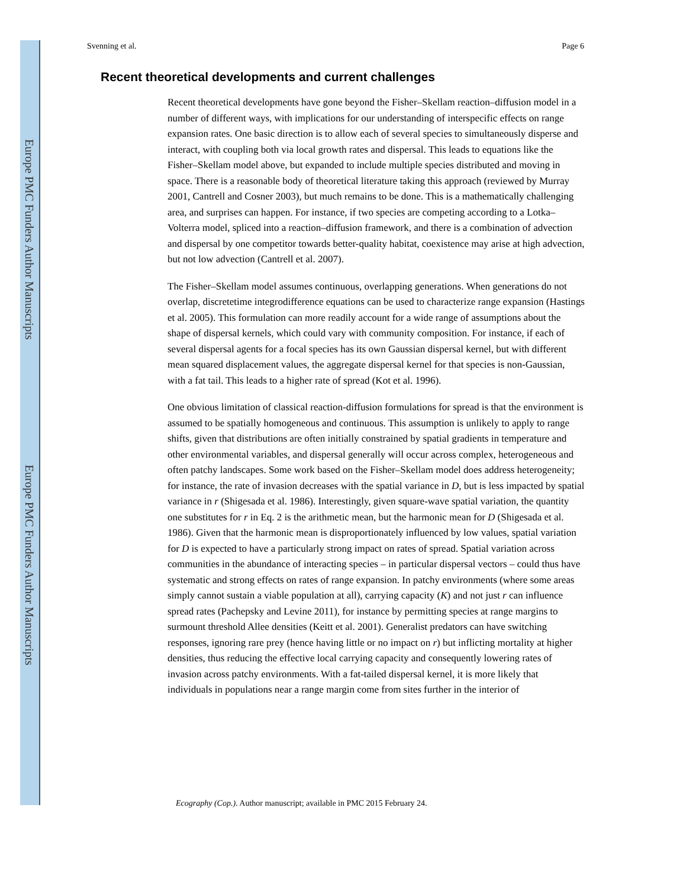Europe PMC Funders Author Manuscripts
Europe PMC Funders Author Manuscripts
Svenning et al. Page 6
Recent theoretical developments and current challenges
Recent theoretical developments have gone beyond the Fisher–Skellam reaction–diffusion model in a number of different ways, with implications for our understanding of interspecific effects on range expansion rates. One basic direction is to allow each of several species to simultaneously disperse and interact, with coupling both via local growth rates and dispersal. This leads to equations like the Fisher–Skellam model above, but expanded to include multiple species distributed and moving in space. There is a reasonable body of theoretical literature taking this approach (reviewed by Murray 2001, Cantrell and Cosner 2003), but much remains to be done. This is a mathematically challenging area, and surprises can happen. For instance, if two species are competing according to a Lotka–Volterra model, spliced into a reaction–diffusion framework, and there is a combination of advection and dispersal by one competitor towards better-quality habitat, coexistence may arise at high advection, but not low advection (Cantrell et al. 2007).
The Fisher–Skellam model assumes continuous, overlapping generations. When generations do not overlap, discretetime integrodifference equations can be used to characterize range expansion (Hastings et al. 2005). This formulation can more readily account for a wide range of assumptions about the shape of dispersal kernels, which could vary with community composition. For instance, if each of several dispersal agents for a focal species has its own Gaussian dispersal kernel, but with different mean squared displacement values, the aggregate dispersal kernel for that species is non-Gaussian, with a fat tail. This leads to a higher rate of spread (Kot et al. 1996).
One obvious limitation of classical reaction-diffusion formulations for spread is that the environment is assumed to be spatially homogeneous and continuous. This assumption is unlikely to apply to range shifts, given that distributions are often initially constrained by spatial gradients in temperature and other environmental variables, and dispersal generally will occur across complex, heterogeneous and often patchy landscapes. Some work based on the Fisher–Skellam model does address heterogeneity; for instance, the rate of invasion decreases with the spatial variance in D, but is less impacted by spatial variance in r (Shigesada et al. 1986). Interestingly, given square-wave spatial variation, the quantity one substitutes for r in Eq. 2 is the arithmetic mean, but the harmonic mean for D (Shigesada et al. 1986). Given that the harmonic mean is disproportionately influenced by low values, spatial variation for D is expected to have a particularly strong impact on rates of spread. Spatial variation across communities in the abundance of interacting species – in particular dispersal vectors – could thus have systematic and strong effects on rates of range expansion. In patchy environments (where some areas simply cannot sustain a viable population at all), carrying capacity (K) and not just r can influence spread rates (Pachepsky and Levine 2011), for instance by permitting species at range margins to surmount threshold Allee densities (Keitt et al. 2001). Generalist predators can have switching responses, ignoring rare prey (hence having little or no impact on r) but inflicting mortality at higher densities, thus reducing the effective local carrying capacity and consequently lowering rates of invasion across patchy environments. With a fat-tailed dispersal kernel, it is more likely that individuals in populations near a range margin come from sites further in the interior of
Ecography (Cop.). Author manuscript; available in PMC 2015 February 24.